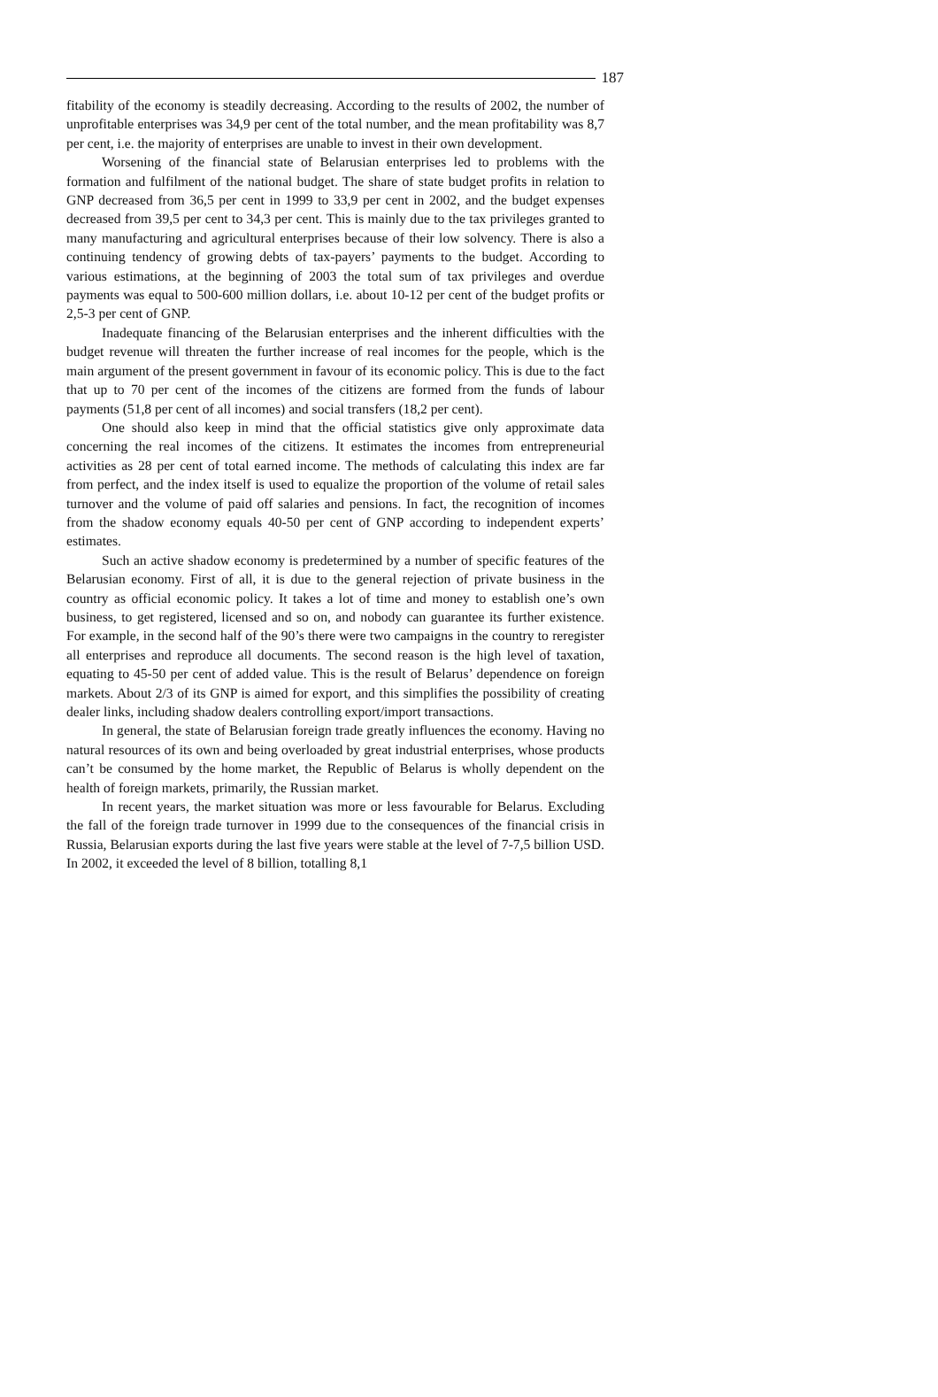187
fitability of the economy is steadily decreasing. According to the results of 2002, the number of unprofitable enterprises was 34,9 per cent of the total number, and the mean profitability was 8,7 per cent, i.e. the majority of enterprises are unable to invest in their own development.
Worsening of the financial state of Belarusian enterprises led to problems with the formation and fulfilment of the national budget. The share of state budget profits in relation to GNP decreased from 36,5 per cent in 1999 to 33,9 per cent in 2002, and the budget expenses decreased from 39,5 per cent to 34,3 per cent. This is mainly due to the tax privileges granted to many manufacturing and agricultural enterprises because of their low solvency. There is also a continuing tendency of growing debts of tax-payers’ payments to the budget. According to various estimations, at the beginning of 2003 the total sum of tax privileges and overdue payments was equal to 500-600 million dollars, i.e. about 10-12 per cent of the budget profits or 2,5-3 per cent of GNP.
Inadequate financing of the Belarusian enterprises and the inherent difficulties with the budget revenue will threaten the further increase of real incomes for the people, which is the main argument of the present government in favour of its economic policy. This is due to the fact that up to 70 per cent of the incomes of the citizens are formed from the funds of labour payments (51,8 per cent of all incomes) and social transfers (18,2 per cent).
One should also keep in mind that the official statistics give only approximate data concerning the real incomes of the citizens. It estimates the incomes from entrepreneurial activities as 28 per cent of total earned income. The methods of calculating this index are far from perfect, and the index itself is used to equalize the proportion of the volume of retail sales turnover and the volume of paid off salaries and pensions. In fact, the recognition of incomes from the shadow economy equals 40-50 per cent of GNP according to independent experts’ estimates.
Such an active shadow economy is predetermined by a number of specific features of the Belarusian economy. First of all, it is due to the general rejection of private business in the country as official economic policy. It takes a lot of time and money to establish one’s own business, to get registered, licensed and so on, and nobody can guarantee its further existence. For example, in the second half of the 90’s there were two campaigns in the country to reregister all enterprises and reproduce all documents. The second reason is the high level of taxation, equating to 45-50 per cent of added value. This is the result of Belarus’ dependence on foreign markets. About 2/3 of its GNP is aimed for export, and this simplifies the possibility of creating dealer links, including shadow dealers controlling export/import transactions.
In general, the state of Belarusian foreign trade greatly influences the economy. Having no natural resources of its own and being overloaded by great industrial enterprises, whose products can’t be consumed by the home market, the Republic of Belarus is wholly dependent on the health of foreign markets, primarily, the Russian market.
In recent years, the market situation was more or less favourable for Belarus. Excluding the fall of the foreign trade turnover in 1999 due to the consequences of the financial crisis in Russia, Belarusian exports during the last five years were stable at the level of 7-7,5 billion USD. In 2002, it exceeded the level of 8 billion, totalling 8,1